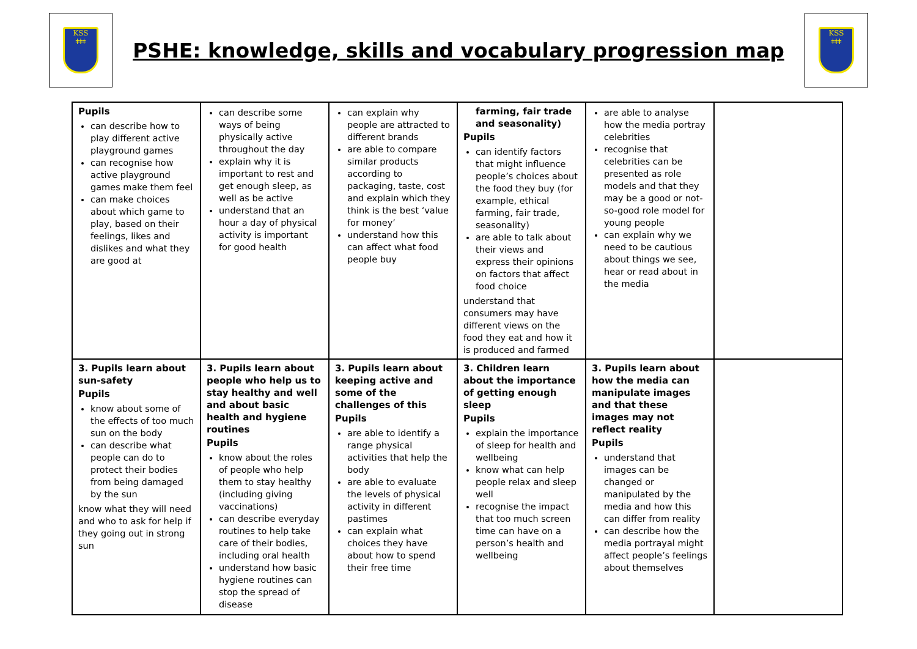KSS
ǂǂǂ
PSHE: knowledge, skills and vocabulary progression map
KSS
ǂǂǂ
| Pupils can describe how to play different active playground games can recognise how active playground games make them feel can make choices about which game to play, based on their feelings, likes and dislikes and what they are good at | can describe some ways of being physically active throughout the day explain why it is important to rest and get enough sleep, as well as be active understand that an hour a day of physical activity is important for good health | can explain why people are attracted to different brands are able to compare similar products according to packaging, taste, cost and explain which they think is the best ‘value for money’ understand how this can affect what food people buy | farming, fair trade and seasonality) Pupils can identify factors that might influence people’s choices about the food they buy (for example, ethical farming, fair trade, seasonality) are able to talk about their views and express their opinions on factors that affect food choice understand that consumers may have different views on the food they eat and how it is produced and farmed | are able to analyse how the media portray celebrities recognise that celebrities can be presented as role models and that they may be a good or not-so-good role model for young people can explain why we need to be cautious about things we see, hear or read about in the media | |
| 3. Pupils learn about sun-safety Pupils know about some of the effects of too much sun on the body can describe what people can do to protect their bodies from being damaged by the sun know what they will need and who to ask for help if they going out in strong sun | 3. Pupils learn about people who help us to stay healthy and well and about basic health and hygiene routines Pupils know about the roles of people who help them to stay healthy (including giving vaccinations) can describe everyday routines to help take care of their bodies, including oral health understand how basic hygiene routines can stop the spread of disease | 3. Pupils learn about keeping active and some of the challenges of this Pupils are able to identify a range physical activities that help the body are able to evaluate the levels of physical activity in different pastimes can explain what choices they have about how to spend their free time | 3. Children learn about the importance of getting enough sleep Pupils explain the importance of sleep for health and wellbeing know what can help people relax and sleep well recognise the impact that too much screen time can have on a person’s health and wellbeing | 3. Pupils learn about how the media can manipulate images and that these images may not reflect reality Pupils understand that images can be changed or manipulated by the media and how this can differ from reality can describe how the media portrayal might affect people’s feelings about themselves | |